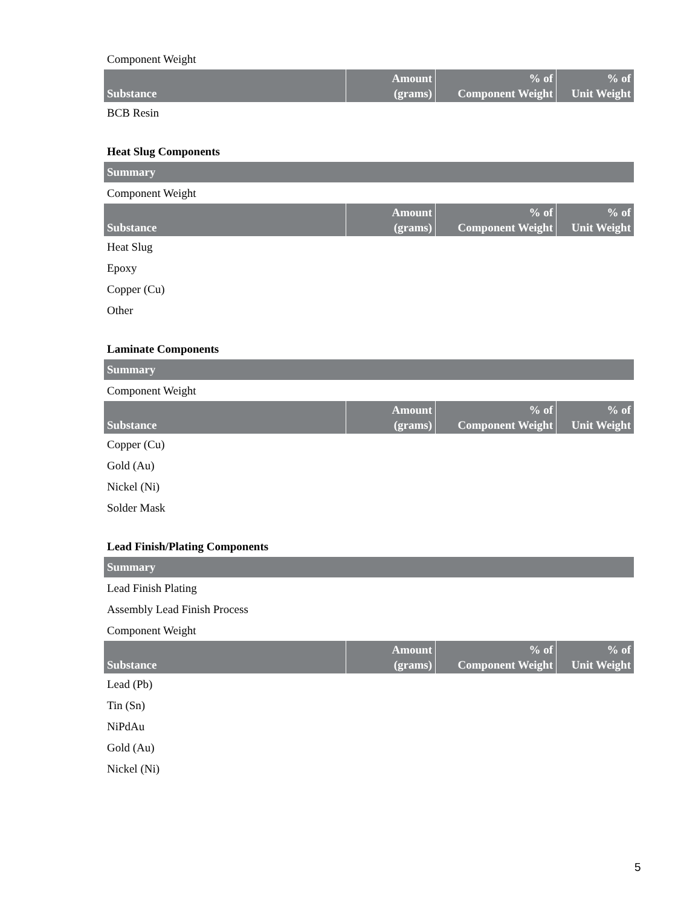Component Weight
| Substance | Amount (grams) | % of Component Weight | % of Unit Weight |
| --- | --- | --- | --- |
BCB Resin
Heat Slug Components
Summary
Component Weight
| Substance | Amount (grams) | % of Component Weight | % of Unit Weight |
| --- | --- | --- | --- |
Heat Slug
Epoxy
Copper (Cu)
Other
Laminate Components
Summary
Component Weight
| Substance | Amount (grams) | % of Component Weight | % of Unit Weight |
| --- | --- | --- | --- |
Copper (Cu)
Gold (Au)
Nickel (Ni)
Solder Mask
Lead Finish/Plating Components
Summary
Lead Finish Plating
Assembly Lead Finish Process
Component Weight
| Substance | Amount (grams) | % of Component Weight | % of Unit Weight |
| --- | --- | --- | --- |
Lead (Pb)
Tin (Sn)
NiPdAu
Gold (Au)
Nickel (Ni)
5